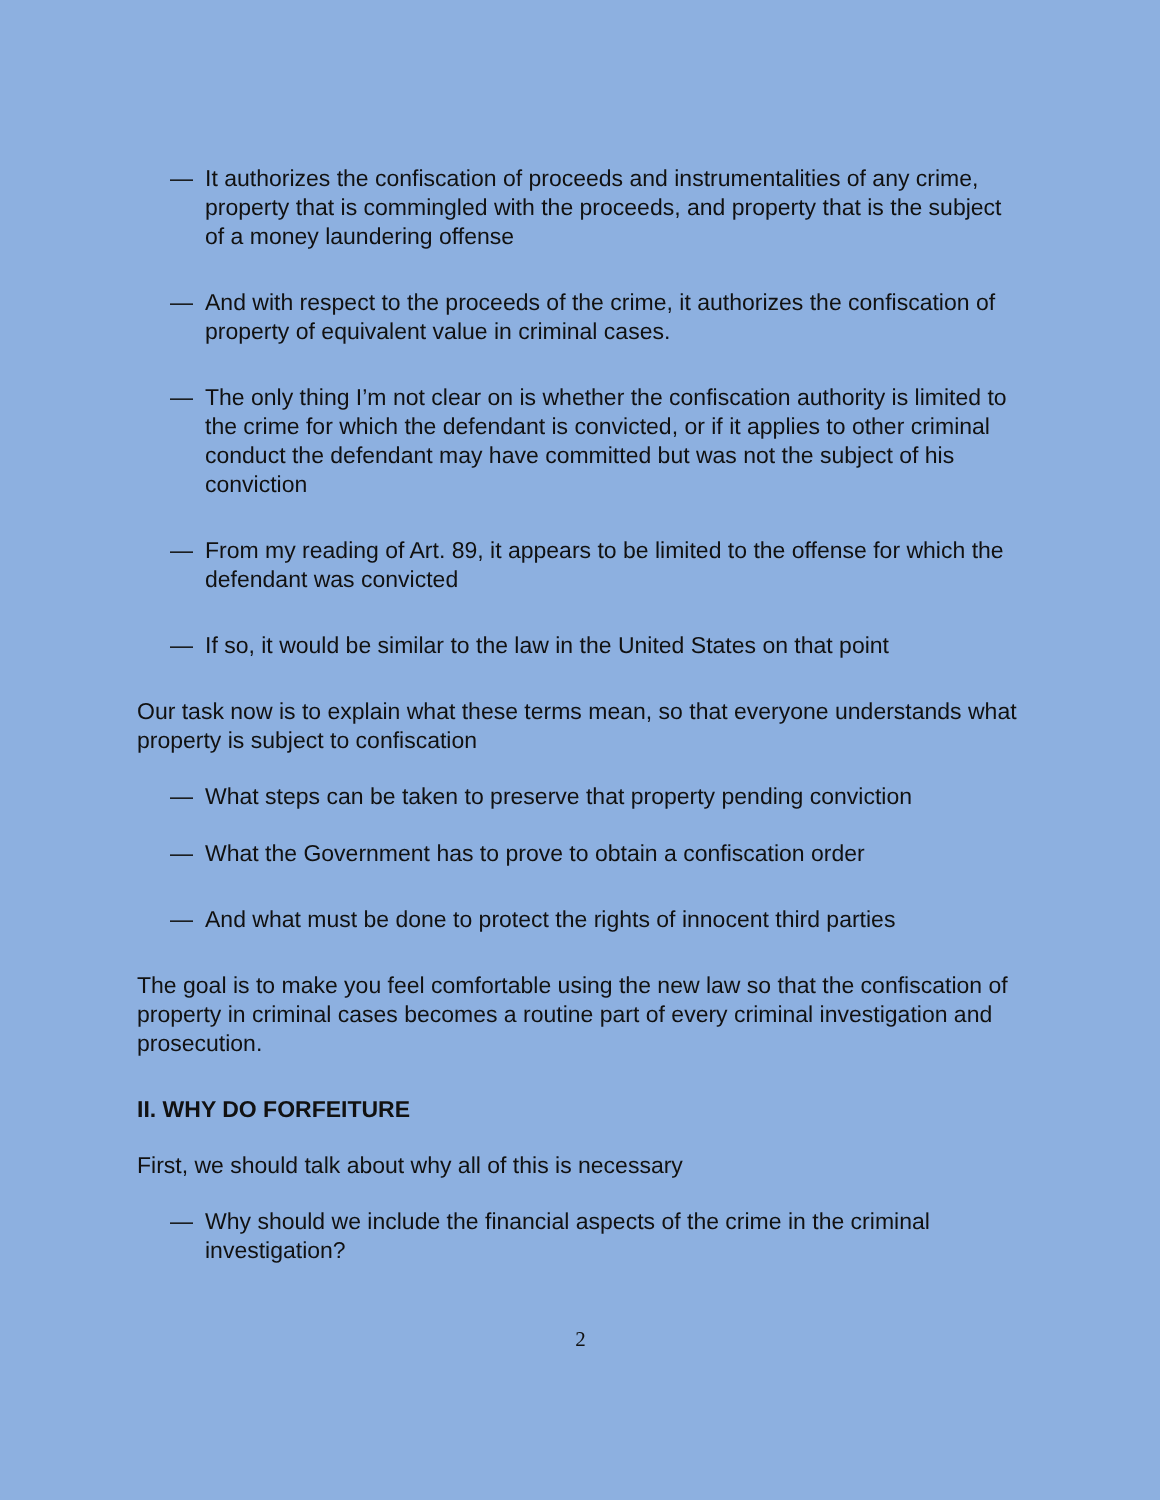— It authorizes the confiscation of proceeds and instrumentalities of any crime, property that is commingled with the proceeds, and property that is the subject of a money laundering offense
— And with respect to the proceeds of the crime, it authorizes the confiscation of property of equivalent value in criminal cases.
— The only thing I’m not clear on is whether the confiscation authority is limited to the crime for which the defendant is convicted, or if it applies to other criminal conduct the defendant may have committed but was not the subject of his conviction
— From my reading of Art. 89, it appears to be limited to the offense for which the defendant was convicted
— If so, it would be similar to the law in the United States on that point
Our task now is to explain what these terms mean, so that everyone understands what property is subject to confiscation
— What steps can be taken to preserve that property pending conviction
— What the Government has to prove to obtain a confiscation order
— And what must be done to protect the rights of innocent third parties
The goal is to make you feel comfortable using the new law so that the confiscation of property in criminal cases becomes a routine part of every criminal investigation and prosecution.
II. WHY DO FORFEITURE
First, we should talk about why all of this is necessary
— Why should we include the financial aspects of the crime in the criminal investigation?
2